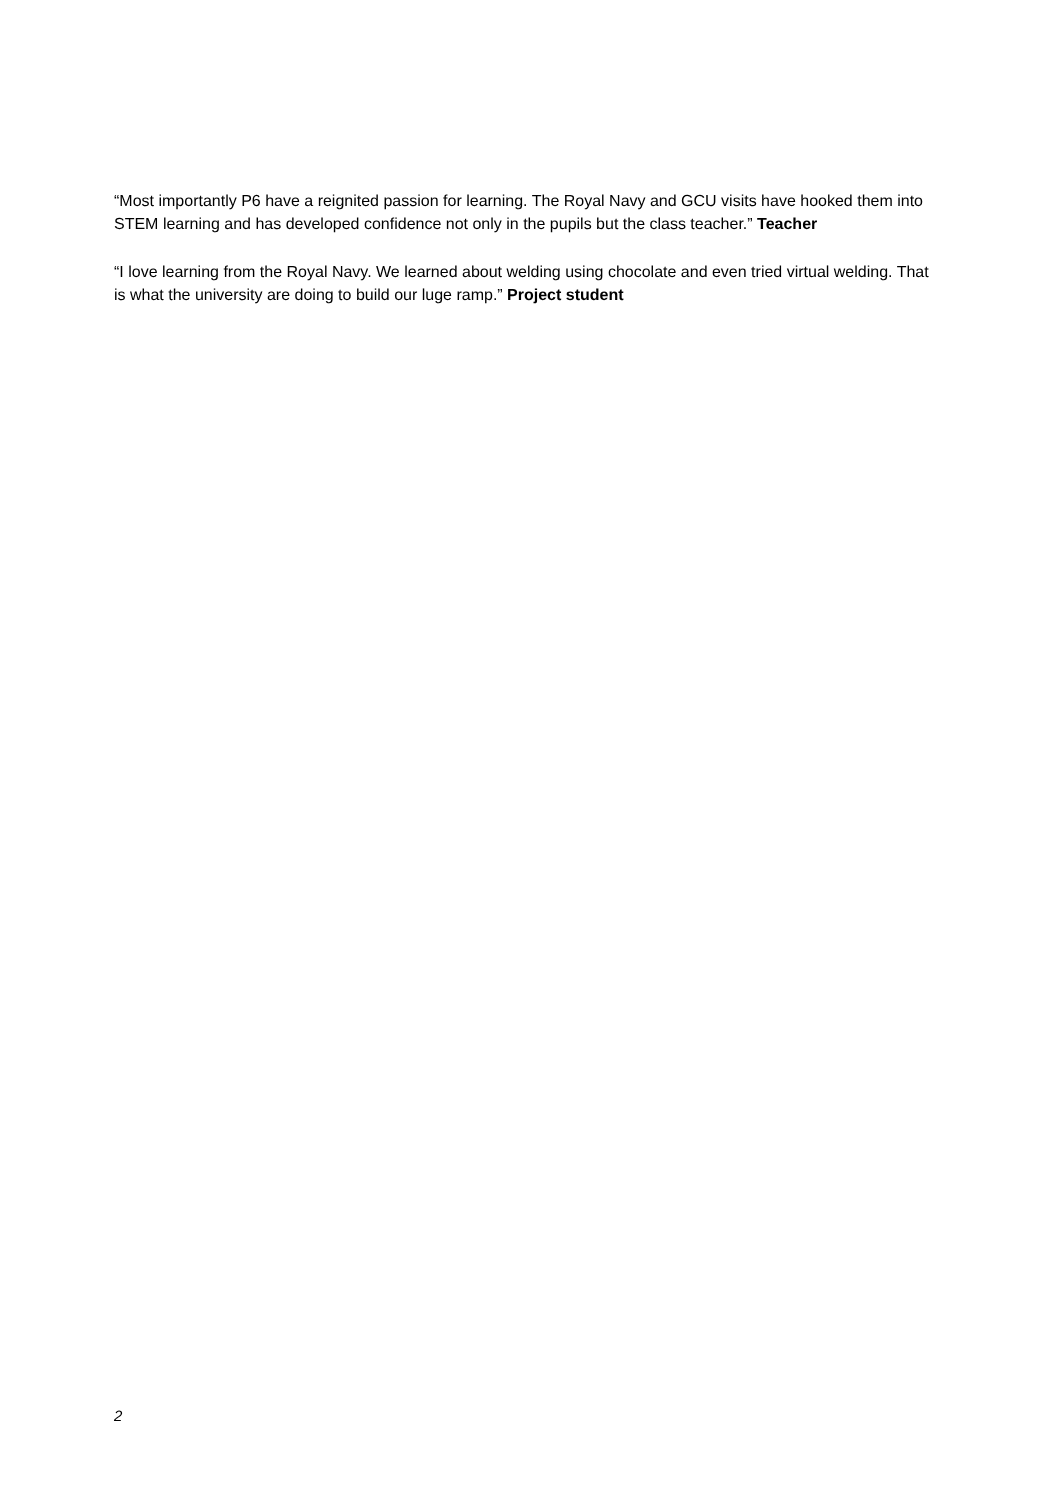“Most importantly P6 have a reignited passion for learning. The Royal Navy and GCU visits have hooked them into STEM learning and has developed confidence not only in the pupils but the class teacher.” Teacher
“I love learning from the Royal Navy. We learned about welding using chocolate and even tried virtual welding. That is what the university are doing to build our luge ramp.” Project student
2